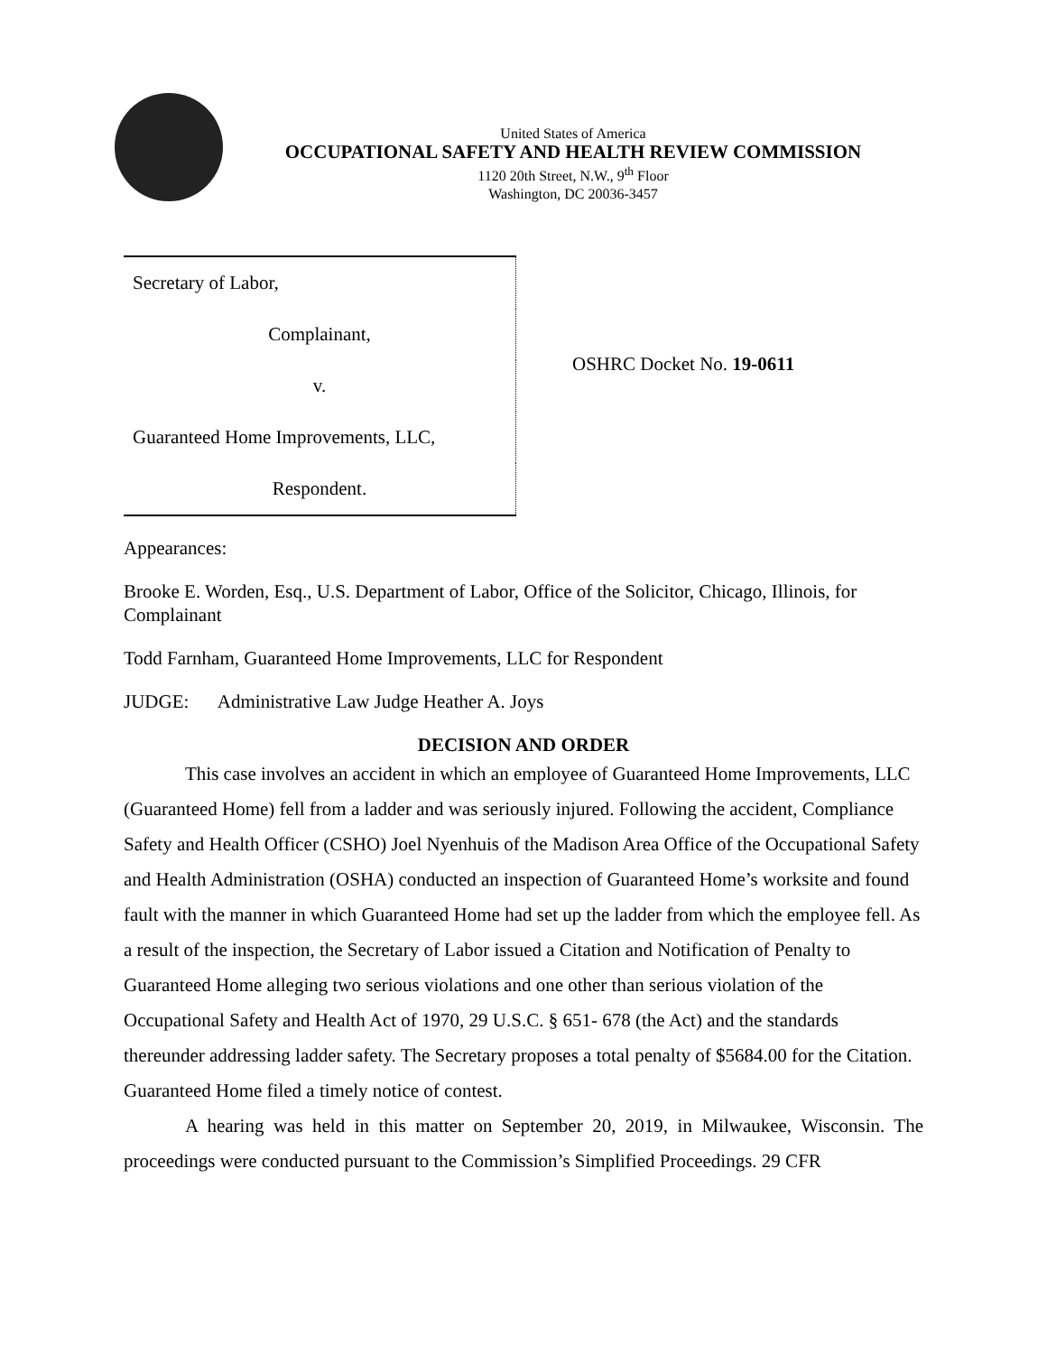United States of America
OCCUPATIONAL SAFETY AND HEALTH REVIEW COMMISSION
1120 20th Street, N.W., 9<sup>th</sup> Floor
Washington, DC 20036-3457
| Secretary of Labor, |
| Complainant, |
| v. |
| Guaranteed Home Improvements, LLC, |
| Respondent. |
OSHRC Docket No. 19-0611
Appearances:
Brooke E. Worden, Esq., U.S. Department of Labor, Office of the Solicitor, Chicago, Illinois, for Complainant
Todd Farnham, Guaranteed Home Improvements, LLC for Respondent
JUDGE: Administrative Law Judge Heather A. Joys
DECISION AND ORDER
This case involves an accident in which an employee of Guaranteed Home Improvements, LLC (Guaranteed Home) fell from a ladder and was seriously injured. Following the accident, Compliance Safety and Health Officer (CSHO) Joel Nyenhuis of the Madison Area Office of the Occupational Safety and Health Administration (OSHA) conducted an inspection of Guaranteed Home’s worksite and found fault with the manner in which Guaranteed Home had set up the ladder from which the employee fell. As a result of the inspection, the Secretary of Labor issued a Citation and Notification of Penalty to Guaranteed Home alleging two serious violations and one other than serious violation of the Occupational Safety and Health Act of 1970, 29 U.S.C. § 651- 678 (the Act) and the standards thereunder addressing ladder safety. The Secretary proposes a total penalty of $5684.00 for the Citation. Guaranteed Home filed a timely notice of contest.
A hearing was held in this matter on September 20, 2019, in Milwaukee, Wisconsin. The proceedings were conducted pursuant to the Commission’s Simplified Proceedings. 29 CFR